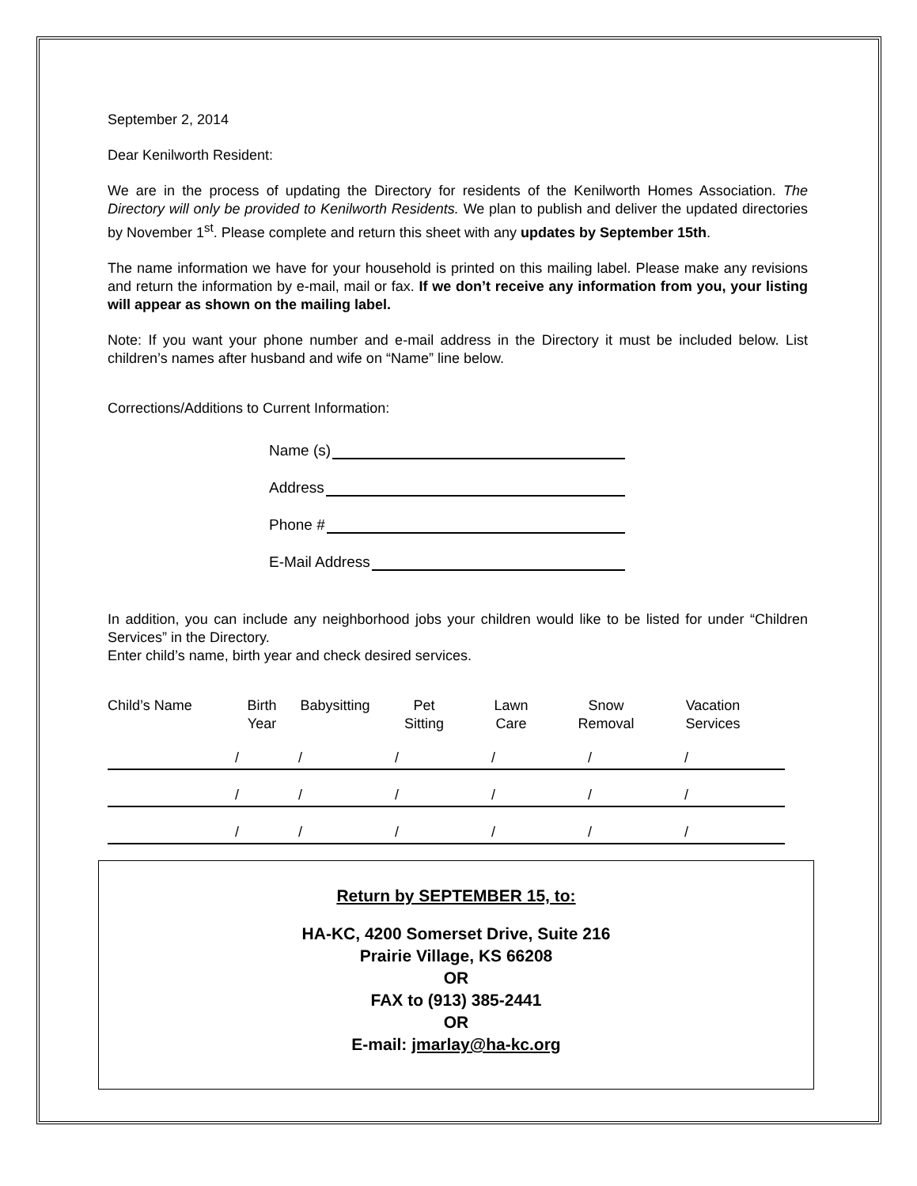September 2, 2014
Dear Kenilworth Resident:
We are in the process of updating the Directory for residents of the Kenilworth Homes Association. The Directory will only be provided to Kenilworth Residents. We plan to publish and deliver the updated directories by November 1<sup>st</sup>. Please complete and return this sheet with any updates by September 15th.
The name information we have for your household is printed on this mailing label. Please make any revisions and return the information by e-mail, mail or fax. If we don’t receive any information from you, your listing will appear as shown on the mailing label.
Note: If you want your phone number and e-mail address in the Directory it must be included below. List children’s names after husband and wife on “Name” line below.
Corrections/Additions to Current Information:
Name (s)
Address
Phone #
E-Mail Address
In addition, you can include any neighborhood jobs your children would like to be listed for under “Children Services” in the Directory.
Enter child’s name, birth year and check desired services.
Child’s Name Birth
Year
Babysitting
Pet
Sitting
Lawn
Care
Snow
Removal
Vacation
Services
/ / / / / /
/ / / / / /
/ / / / / /
Return by SEPTEMBER 15, to:
HA-KC, 4200 Somerset Drive, Suite 216
Prairie Village, KS 66208
OR
FAX to (913) 385-2441
OR
E-mail: jmarlay@ha-kc.org